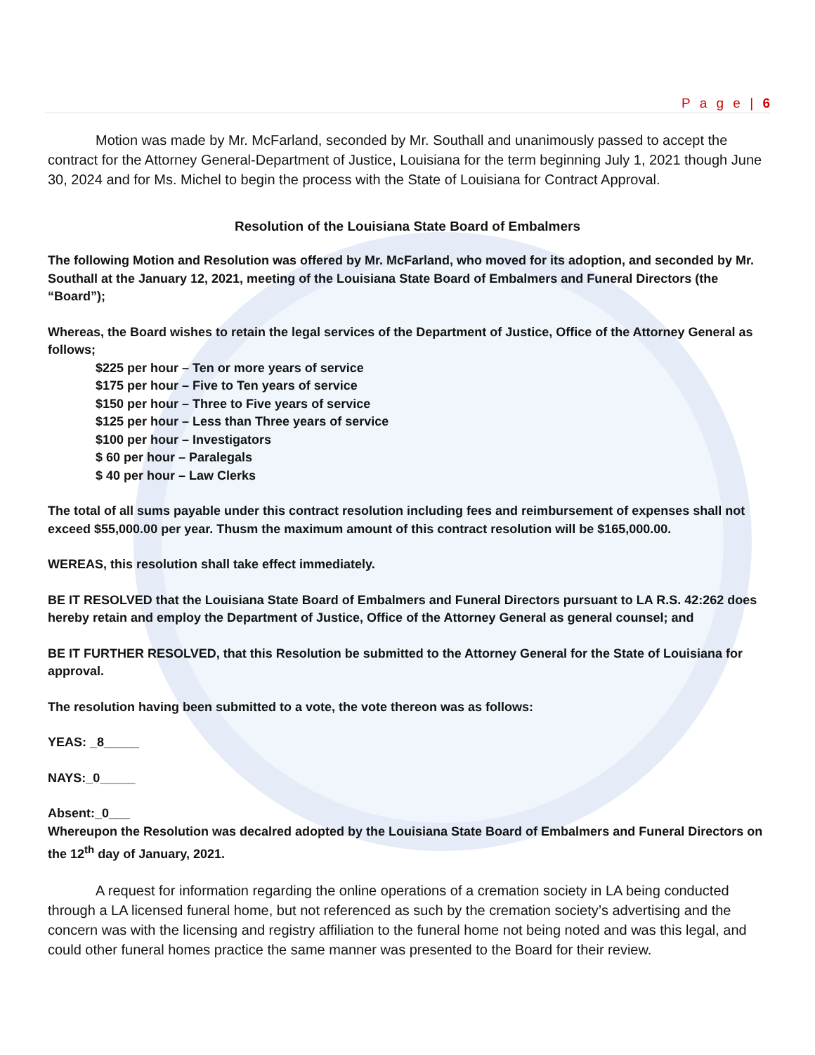P a g e | 6
Motion was made by Mr. McFarland, seconded by Mr. Southall and unanimously passed to accept the contract for the Attorney General-Department of Justice, Louisiana for the term beginning July 1, 2021 though June 30, 2024 and for Ms. Michel to begin the process with the State of Louisiana for Contract Approval.
Resolution of the Louisiana State Board of Embalmers
The following Motion and Resolution was offered by Mr. McFarland, who moved for its adoption, and seconded by Mr. Southall at the January 12, 2021, meeting of the Louisiana State Board of Embalmers and Funeral Directors (the “Board”);
Whereas, the Board wishes to retain the legal services of the Department of Justice, Office of the Attorney General as follows;
$225 per hour – Ten or more years of service
$175 per hour – Five to Ten years of service
$150 per hour – Three to Five years of service
$125 per hour – Less than Three years of service
$100 per hour – Investigators
$ 60 per hour – Paralegals
$ 40 per hour – Law Clerks
The total of all sums payable under this contract resolution including fees and reimbursement of expenses shall not exceed $55,000.00 per year. Thusm the maximum amount of this contract resolution will be $165,000.00.
WEREAS, this resolution shall take effect immediately.
BE IT RESOLVED that the Louisiana State Board of Embalmers and Funeral Directors pursuant to LA R.S. 42:262 does hereby retain and employ the Department of Justice, Office of the Attorney General as general counsel; and
BE IT FURTHER RESOLVED, that this Resolution be submitted to the Attorney General for the State of Louisiana for approval.
The resolution having been submitted to a vote, the vote thereon was as follows:
YEAS: _8_____
NAYS:_0_____
Absent:_0___
Whereupon the Resolution was decalred adopted by the Louisiana State Board of Embalmers and Funeral Directors on the 12<sup>th</sup> day of January, 2021.
A request for information regarding the online operations of a cremation society in LA being conducted through a LA licensed funeral home, but not referenced as such by the cremation society’s advertising and the concern was with the licensing and registry affiliation to the funeral home not being noted and was this legal, and could other funeral homes practice the same manner was presented to the Board for their review.